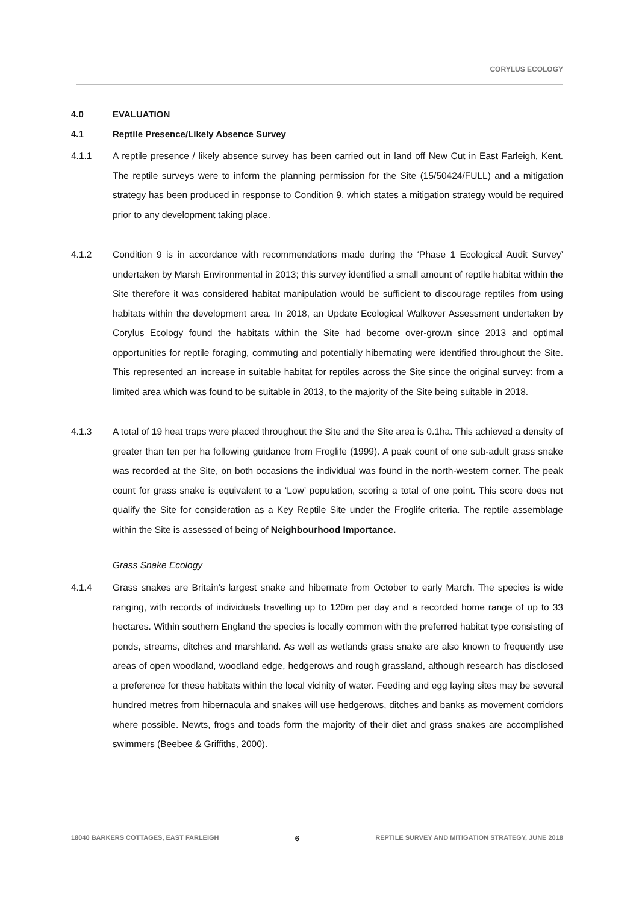CORYLUS ECOLOGY
4.0 EVALUATION
4.1 Reptile Presence/Likely Absence Survey
4.1.1 A reptile presence / likely absence survey has been carried out in land off New Cut in East Farleigh, Kent. The reptile surveys were to inform the planning permission for the Site (15/50424/FULL) and a mitigation strategy has been produced in response to Condition 9, which states a mitigation strategy would be required prior to any development taking place.
4.1.2 Condition 9 is in accordance with recommendations made during the ‘Phase 1 Ecological Audit Survey’ undertaken by Marsh Environmental in 2013; this survey identified a small amount of reptile habitat within the Site therefore it was considered habitat manipulation would be sufficient to discourage reptiles from using habitats within the development area. In 2018, an Update Ecological Walkover Assessment undertaken by Corylus Ecology found the habitats within the Site had become over-grown since 2013 and optimal opportunities for reptile foraging, commuting and potentially hibernating were identified throughout the Site. This represented an increase in suitable habitat for reptiles across the Site since the original survey: from a limited area which was found to be suitable in 2013, to the majority of the Site being suitable in 2018.
4.1.3 A total of 19 heat traps were placed throughout the Site and the Site area is 0.1ha. This achieved a density of greater than ten per ha following guidance from Froglife (1999). A peak count of one sub-adult grass snake was recorded at the Site, on both occasions the individual was found in the north-western corner. The peak count for grass snake is equivalent to a ‘Low’ population, scoring a total of one point. This score does not qualify the Site for consideration as a Key Reptile Site under the Froglife criteria. The reptile assemblage within the Site is assessed of being of Neighbourhood Importance.
Grass Snake Ecology
4.1.4 Grass snakes are Britain’s largest snake and hibernate from October to early March. The species is wide ranging, with records of individuals travelling up to 120m per day and a recorded home range of up to 33 hectares. Within southern England the species is locally common with the preferred habitat type consisting of ponds, streams, ditches and marshland. As well as wetlands grass snake are also known to frequently use areas of open woodland, woodland edge, hedgerows and rough grassland, although research has disclosed a preference for these habitats within the local vicinity of water. Feeding and egg laying sites may be several hundred metres from hibernacula and snakes will use hedgerows, ditches and banks as movement corridors where possible. Newts, frogs and toads form the majority of their diet and grass snakes are accomplished swimmers (Beebee & Griffiths, 2000).
18040 BARKERS COTTAGES, EAST FARLEIGH 6 REPTILE SURVEY AND MITIGATION STRATEGY, JUNE 2018